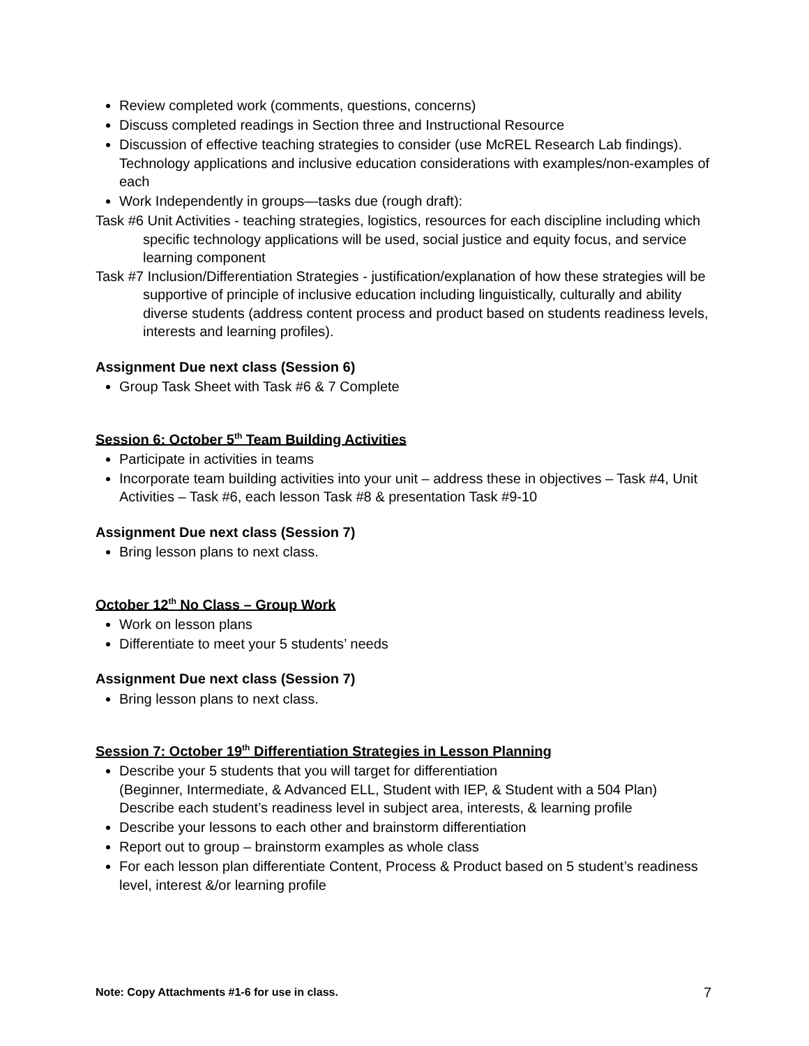Review completed work (comments, questions, concerns)
Discuss completed readings in Section three and Instructional Resource
Discussion of effective teaching strategies to consider (use McREL Research Lab findings). Technology applications and inclusive education considerations with examples/non-examples of each
Work Independently in groups—tasks due (rough draft):
Task #6 Unit Activities - teaching strategies, logistics, resources for each discipline including which specific technology applications will be used, social justice and equity focus, and service learning component
Task #7 Inclusion/Differentiation Strategies - justification/explanation of how these strategies will be supportive of principle of inclusive education including linguistically, culturally and ability diverse students (address content process and product based on students readiness levels, interests and learning profiles).
Assignment Due next class (Session 6)
Group Task Sheet with Task #6 & 7 Complete
Session 6: October 5<sup>th</sup> Team Building Activities
Participate in activities in teams
Incorporate team building activities into your unit – address these in objectives – Task #4, Unit Activities – Task #6, each lesson Task #8 & presentation Task #9-10
Assignment Due next class (Session 7)
Bring lesson plans to next class.
October 12<sup>th</sup> No Class – Group Work
Work on lesson plans
Differentiate to meet your 5 students’ needs
Assignment Due next class (Session 7)
Bring lesson plans to next class.
Session 7: October 19<sup>th</sup> Differentiation Strategies in Lesson Planning
Describe your 5 students that you will target for differentiation
(Beginner, Intermediate, & Advanced ELL, Student with IEP, & Student with a 504 Plan) Describe each student’s readiness level in subject area, interests, & learning profile
Describe your lessons to each other and brainstorm differentiation
Report out to group – brainstorm examples as whole class
For each lesson plan differentiate Content, Process & Product based on 5 student’s readiness level, interest &/or learning profile
Note: Copy Attachments #1-6 for use in class. 7